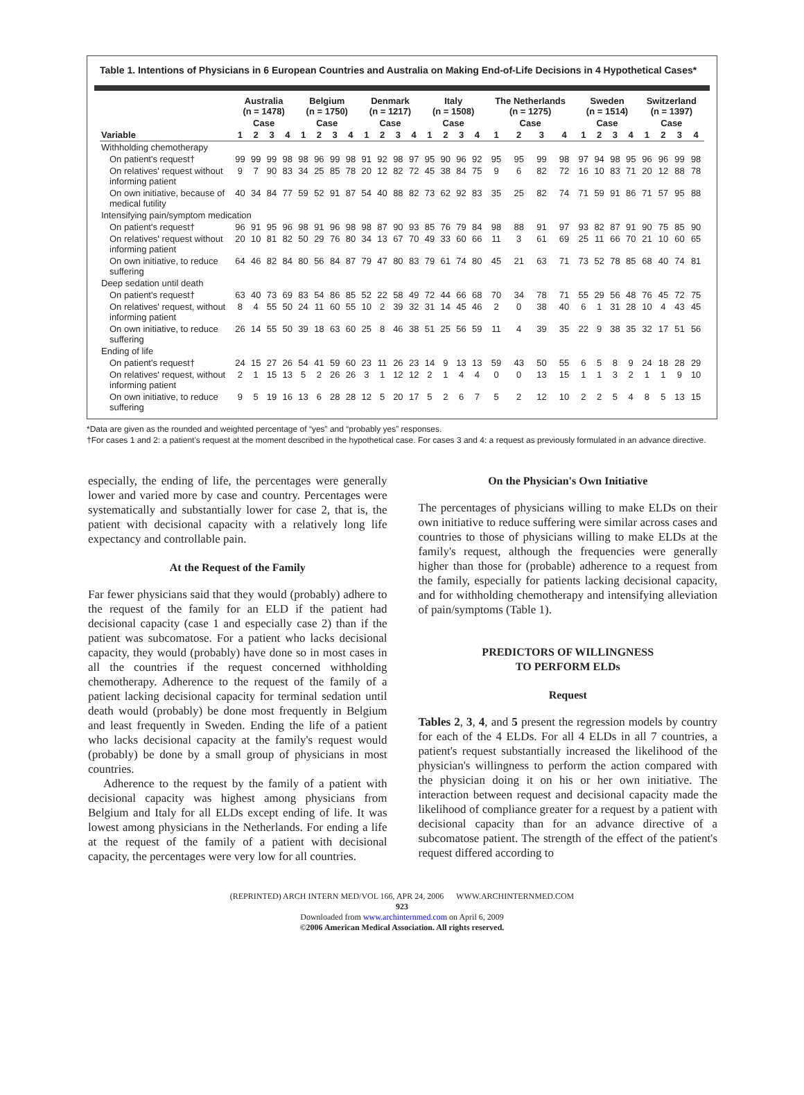Table 1. Intentions of Physicians in 6 European Countries and Australia on Making End-of-Life Decisions in 4 Hypothetical Cases*
| | Australia (n = 1478) | | | | Belgium (n = 1750) | | | | Denmark (n = 1217) | | | | Italy (n = 1508) | | | | The Netherlands (n = 1275) | | | | Sweden (n = 1514) | | | | Switzerland (n = 1397) | | | |
| --- | --- | --- | --- | --- | --- | --- | --- | --- | --- | --- | --- | --- | --- | --- | --- | --- | --- | --- | --- | --- | --- | --- | --- | --- | --- | --- | --- | --- |
| | Case | | | | Case | | | | Case | | | | Case | | | | Case | | | | Case | | | | Case | | | |
| Variable | 1 | 2 | 3 | 4 | 1 | 2 | 3 | 4 | 1 | 2 | 3 | 4 | 1 | 2 | 3 | 4 | 1 | 2 | 3 | 4 | 1 | 2 | 3 | 4 | 1 | 2 | 3 | 4 |
| Withholding chemotherapy | | | | | | | | | | | | | | | | | | | | | | | | | | | | |
| On patient's request† | 99 | 99 | 99 | 98 | 98 | 96 | 99 | 98 | 91 | 92 | 98 | 97 | 95 | 90 | 96 | 92 | 95 | 95 | 99 | 98 | 97 | 94 | 98 | 95 | 96 | 96 | 99 | 98 |
| On relatives' request without informing patient | 9 | 7 | 90 | 83 | 34 | 25 | 85 | 78 | 20 | 12 | 82 | 72 | 45 | 38 | 84 | 75 | 9 | 6 | 82 | 72 | 16 | 10 | 83 | 71 | 20 | 12 | 88 | 78 |
| On own initiative, because of medical futility | 40 | 34 | 84 | 77 | 59 | 52 | 91 | 87 | 54 | 40 | 88 | 82 | 73 | 62 | 92 | 83 | 35 | 25 | 82 | 74 | 71 | 59 | 91 | 86 | 71 | 57 | 95 | 88 |
| Intensifying pain/symptom medication | | | | | | | | | | | | | | | | | | | | | | | | | | | | |
| On patient's request† | 96 | 91 | 95 | 96 | 98 | 91 | 96 | 98 | 98 | 87 | 90 | 93 | 85 | 76 | 79 | 84 | 98 | 88 | 91 | 97 | 93 | 82 | 87 | 91 | 90 | 75 | 85 | 90 |
| On relatives' request without informing patient | 20 | 10 | 81 | 82 | 50 | 29 | 76 | 80 | 34 | 13 | 67 | 70 | 49 | 33 | 60 | 66 | 11 | 3 | 61 | 69 | 25 | 11 | 66 | 70 | 21 | 10 | 60 | 65 |
| On own initiative, to reduce suffering | 64 | 46 | 82 | 84 | 80 | 56 | 84 | 87 | 79 | 47 | 80 | 83 | 79 | 61 | 74 | 80 | 45 | 21 | 63 | 71 | 73 | 52 | 78 | 85 | 68 | 40 | 74 | 81 |
| Deep sedation until death | | | | | | | | | | | | | | | | | | | | | | | | | | | | |
| On patient's request† | 63 | 40 | 73 | 69 | 83 | 54 | 86 | 85 | 52 | 22 | 58 | 49 | 72 | 44 | 66 | 68 | 70 | 34 | 78 | 71 | 55 | 29 | 56 | 48 | 76 | 45 | 72 | 75 |
| On relatives' request, without informing patient | 8 | 4 | 55 | 50 | 24 | 11 | 60 | 55 | 10 | 2 | 39 | 32 | 31 | 14 | 45 | 46 | 2 | 0 | 38 | 40 | 6 | 1 | 31 | 28 | 10 | 4 | 43 | 45 |
| On own initiative, to reduce suffering | 26 | 14 | 55 | 50 | 39 | 18 | 63 | 60 | 25 | 8 | 46 | 38 | 51 | 25 | 56 | 59 | 11 | 4 | 39 | 35 | 22 | 9 | 38 | 35 | 32 | 17 | 51 | 56 |
| Ending of life | | | | | | | | | | | | | | | | | | | | | | | | | | | | |
| On patient's request† | 24 | 15 | 27 | 26 | 54 | 41 | 59 | 60 | 23 | 11 | 26 | 23 | 14 | 9 | 13 | 13 | 59 | 43 | 50 | 55 | 6 | 5 | 8 | 9 | 24 | 18 | 28 | 29 |
| On relatives' request, without informing patient | 2 | 1 | 15 | 13 | 5 | 2 | 26 | 26 | 3 | 1 | 12 | 12 | 2 | 1 | 4 | 4 | 0 | 0 | 13 | 15 | 1 | 1 | 3 | 2 | 1 | 1 | 9 | 10 |
| On own initiative, to reduce suffering | 9 | 5 | 19 | 16 | 13 | 6 | 28 | 28 | 12 | 5 | 20 | 17 | 5 | 2 | 6 | 7 | 5 | 2 | 12 | 10 | 2 | 2 | 5 | 4 | 8 | 5 | 13 | 15 |
*Data are given as the rounded and weighted percentage of “yes” and “probably yes” responses.
†For cases 1 and 2: a patient's request at the moment described in the hypothetical case. For cases 3 and 4: a request as previously formulated in an advance directive.
especially, the ending of life, the percentages were generally lower and varied more by case and country. Percentages were systematically and substantially lower for case 2, that is, the patient with decisional capacity with a relatively long life expectancy and controllable pain.
At the Request of the Family
Far fewer physicians said that they would (probably) adhere to the request of the family for an ELD if the patient had decisional capacity (case 1 and especially case 2) than if the patient was subcomatose. For a patient who lacks decisional capacity, they would (probably) have done so in most cases in all the countries if the request concerned withholding chemotherapy. Adherence to the request of the family of a patient lacking decisional capacity for terminal sedation until death would (probably) be done most frequently in Belgium and least frequently in Sweden. Ending the life of a patient who lacks decisional capacity at the family's request would (probably) be done by a small group of physicians in most countries.
Adherence to the request by the family of a patient with decisional capacity was highest among physicians from Belgium and Italy for all ELDs except ending of life. It was lowest among physicians in the Netherlands. For ending a life at the request of the family of a patient with decisional capacity, the percentages were very low for all countries.
On the Physician's Own Initiative
The percentages of physicians willing to make ELDs on their own initiative to reduce suffering were similar across cases and countries to those of physicians willing to make ELDs at the family's request, although the frequencies were generally higher than those for (probable) adherence to a request from the family, especially for patients lacking decisional capacity, and for withholding chemotherapy and intensifying alleviation of pain/symptoms (Table 1).
PREDICTORS OF WILLINGNESS
TO PERFORM ELDs
Request
Tables 2, 3, 4, and 5 present the regression models by country for each of the 4 ELDs. For all 4 ELDs in all 7 countries, a patient's request substantially increased the likelihood of the physician's willingness to perform the action compared with the physician doing it on his or her own initiative. The interaction between request and decisional capacity made the likelihood of compliance greater for a request by a patient with decisional capacity than for an advance directive of a subcomatose patient. The strength of the effect of the patient's request differed according to
(REPRINTED) ARCH INTERN MED/VOL 166, APR 24, 2006 WWW.ARCHINTERNMED.COM
923
Downloaded from www.archinternmed.com on April 6, 2009
©2006 American Medical Association. All rights reserved.